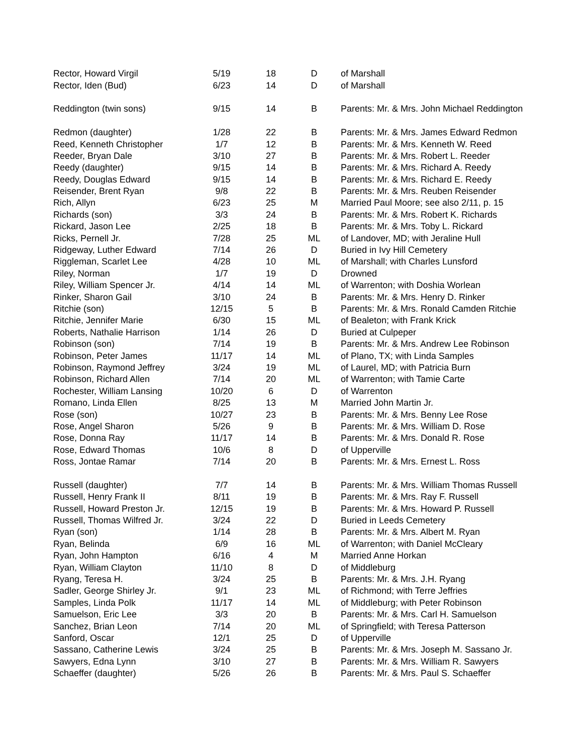| Rector, Howard Virgil | 5/19 | 18 | D | of Marshall |
| Rector, Iden (Bud) | 6/23 | 14 | D | of Marshall |
| Reddington (twin sons) | 9/15 | 14 | B | Parents: Mr. & Mrs. John Michael Reddington |
| Redmon (daughter) | 1/28 | 22 | B | Parents: Mr. & Mrs. James Edward Redmon |
| Reed, Kenneth Christopher | 1/7 | 12 | B | Parents: Mr. & Mrs. Kenneth W. Reed |
| Reeder, Bryan Dale | 3/10 | 27 | B | Parents: Mr. & Mrs. Robert L. Reeder |
| Reedy (daughter) | 9/15 | 14 | B | Parents: Mr. & Mrs. Richard A. Reedy |
| Reedy, Douglas Edward | 9/15 | 14 | B | Parents: Mr. & Mrs. Richard E. Reedy |
| Reisender, Brent Ryan | 9/8 | 22 | B | Parents: Mr. & Mrs. Reuben Reisender |
| Rich, Allyn | 6/23 | 25 | M | Married Paul Moore; see also 2/11, p. 15 |
| Richards (son) | 3/3 | 24 | B | Parents: Mr. & Mrs. Robert K. Richards |
| Rickard, Jason Lee | 2/25 | 18 | B | Parents: Mr. & Mrs. Toby L. Rickard |
| Ricks, Pernell Jr. | 7/28 | 25 | ML | of Landover, MD; with Jeraline Hull |
| Ridgeway, Luther Edward | 7/14 | 26 | D | Buried in Ivy Hill Cemetery |
| Riggleman, Scarlet Lee | 4/28 | 10 | ML | of Marshall; with Charles Lunsford |
| Riley, Norman | 1/7 | 19 | D | Drowned |
| Riley, William Spencer Jr. | 4/14 | 14 | ML | of Warrenton; with Doshia Worlean |
| Rinker, Sharon Gail | 3/10 | 24 | B | Parents: Mr. & Mrs. Henry D. Rinker |
| Ritchie (son) | 12/15 | 5 | B | Parents: Mr. & Mrs. Ronald Camden Ritchie |
| Ritchie, Jennifer Marie | 6/30 | 15 | ML | of Bealeton; with Frank Krick |
| Roberts, Nathalie Harrison | 1/14 | 26 | D | Buried at Culpeper |
| Robinson (son) | 7/14 | 19 | B | Parents: Mr. & Mrs. Andrew Lee Robinson |
| Robinson, Peter James | 11/17 | 14 | ML | of Plano, TX; with Linda Samples |
| Robinson, Raymond Jeffrey | 3/24 | 19 | ML | of Laurel, MD; with Patricia Burn |
| Robinson, Richard Allen | 7/14 | 20 | ML | of Warrenton; with Tamie Carte |
| Rochester, William Lansing | 10/20 | 6 | D | of Warrenton |
| Romano, Linda Ellen | 8/25 | 13 | M | Married John Martin Jr. |
| Rose (son) | 10/27 | 23 | B | Parents: Mr. & Mrs. Benny Lee Rose |
| Rose, Angel Sharon | 5/26 | 9 | B | Parents: Mr. & Mrs. William D. Rose |
| Rose, Donna Ray | 11/17 | 14 | B | Parents: Mr. & Mrs. Donald R. Rose |
| Rose, Edward Thomas | 10/6 | 8 | D | of Upperville |
| Ross, Jontae Ramar | 7/14 | 20 | B | Parents: Mr. & Mrs. Ernest L. Ross |
| Russell (daughter) | 7/7 | 14 | B | Parents: Mr. & Mrs. William Thomas Russell |
| Russell, Henry Frank II | 8/11 | 19 | B | Parents: Mr. & Mrs. Ray F. Russell |
| Russell, Howard Preston Jr. | 12/15 | 19 | B | Parents: Mr. & Mrs. Howard P. Russell |
| Russell, Thomas Wilfred Jr. | 3/24 | 22 | D | Buried in Leeds Cemetery |
| Ryan (son) | 1/14 | 28 | B | Parents: Mr. & Mrs. Albert M. Ryan |
| Ryan, Belinda | 6/9 | 16 | ML | of Warrenton; with Daniel McCleary |
| Ryan, John Hampton | 6/16 | 4 | M | Married Anne Horkan |
| Ryan, William Clayton | 11/10 | 8 | D | of Middleburg |
| Ryang, Teresa H. | 3/24 | 25 | B | Parents: Mr. & Mrs. J.H. Ryang |
| Sadler, George Shirley Jr. | 9/1 | 23 | ML | of Richmond; with Terre Jeffries |
| Samples, Linda Polk | 11/17 | 14 | ML | of Middleburg; with Peter Robinson |
| Samuelson, Eric Lee | 3/3 | 20 | B | Parents: Mr. & Mrs. Carl H. Samuelson |
| Sanchez, Brian Leon | 7/14 | 20 | ML | of Springfield; with Teresa Patterson |
| Sanford, Oscar | 12/1 | 25 | D | of Upperville |
| Sassano, Catherine Lewis | 3/24 | 25 | B | Parents: Mr. & Mrs. Joseph M. Sassano Jr. |
| Sawyers, Edna Lynn | 3/10 | 27 | B | Parents: Mr. & Mrs. William R. Sawyers |
| Schaeffer (daughter) | 5/26 | 26 | B | Parents: Mr. & Mrs. Paul S. Schaeffer |